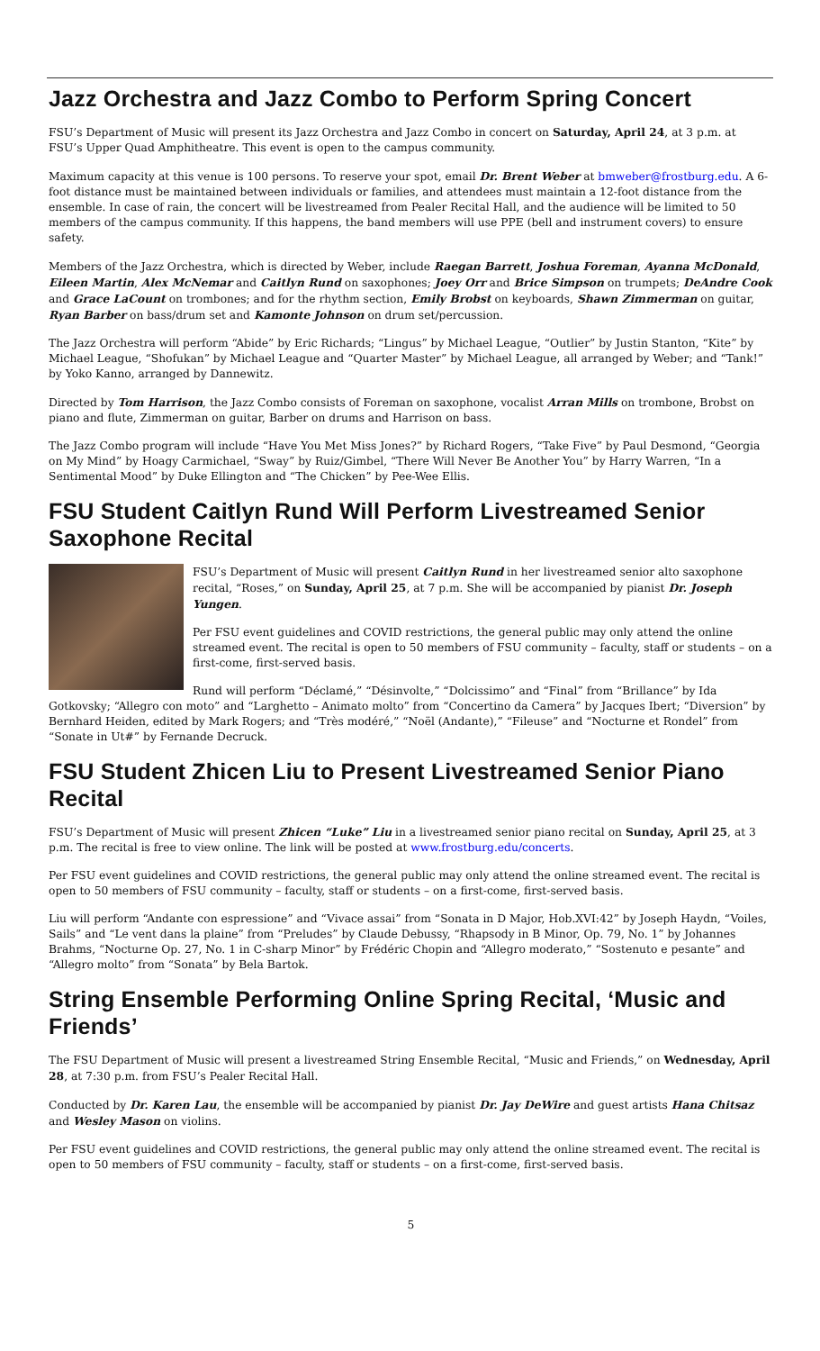Jazz Orchestra and Jazz Combo to Perform Spring Concert
FSU’s Department of Music will present its Jazz Orchestra and Jazz Combo in concert on Saturday, April 24, at 3 p.m. at FSU’s Upper Quad Amphitheatre. This event is open to the campus community.
Maximum capacity at this venue is 100 persons. To reserve your spot, email Dr. Brent Weber at bmweber@frostburg.edu. A 6-foot distance must be maintained between individuals or families, and attendees must maintain a 12-foot distance from the ensemble. In case of rain, the concert will be livestreamed from Pealer Recital Hall, and the audience will be limited to 50 members of the campus community. If this happens, the band members will use PPE (bell and instrument covers) to ensure safety.
Members of the Jazz Orchestra, which is directed by Weber, include Raegan Barrett, Joshua Foreman, Ayanna McDonald, Eileen Martin, Alex McNemar and Caitlyn Rund on saxophones; Joey Orr and Brice Simpson on trumpets; DeAndre Cook and Grace LaCount on trombones; and for the rhythm section, Emily Brobst on keyboards, Shawn Zimmerman on guitar, Ryan Barber on bass/drum set and Kamonte Johnson on drum set/percussion.
The Jazz Orchestra will perform “Abide” by Eric Richards; “Lingus” by Michael League, “Outlier” by Justin Stanton, “Kite” by Michael League, “Shofukan” by Michael League and “Quarter Master” by Michael League, all arranged by Weber; and “Tank!” by Yoko Kanno, arranged by Dannewitz.
Directed by Tom Harrison, the Jazz Combo consists of Foreman on saxophone, vocalist Arran Mills on trombone, Brobst on piano and flute, Zimmerman on guitar, Barber on drums and Harrison on bass.
The Jazz Combo program will include “Have You Met Miss Jones?” by Richard Rogers, “Take Five” by Paul Desmond, “Georgia on My Mind” by Hoagy Carmichael, “Sway” by Ruiz/Gimbel, “There Will Never Be Another You” by Harry Warren, “In a Sentimental Mood” by Duke Ellington and “The Chicken” by Pee-Wee Ellis.
FSU Student Caitlyn Rund Will Perform Livestreamed Senior Saxophone Recital
FSU’s Department of Music will present Caitlyn Rund in her livestreamed senior alto saxophone recital, “Roses,” on Sunday, April 25, at 7 p.m. She will be accompanied by pianist Dr. Joseph Yungen.
Per FSU event guidelines and COVID restrictions, the general public may only attend the online streamed event. The recital is open to 50 members of FSU community – faculty, staff or students – on a first-come, first-served basis.
Rund will perform “Déclamé,” “Désinvolte,” “Dolcissimo” and “Final” from “Brillance” by Ida Gotkovsky; “Allegro con moto” and “Larghetto – Animato molto” from “Concertino da Camera” by Jacques Ibert; “Diversion” by Bernhard Heiden, edited by Mark Rogers; and “Très modéré,” “Noël (Andante),” “Fileuse” and “Nocturne et Rondel” from “Sonate in Ut#” by Fernande Decruck.
FSU Student Zhicen Liu to Present Livestreamed Senior Piano Recital
FSU’s Department of Music will present Zhicen “Luke” Liu in a livestreamed senior piano recital on Sunday, April 25, at 3 p.m. The recital is free to view online. The link will be posted at www.frostburg.edu/concerts.
Per FSU event guidelines and COVID restrictions, the general public may only attend the online streamed event. The recital is open to 50 members of FSU community – faculty, staff or students – on a first-come, first-served basis.
Liu will perform “Andante con espressione” and “Vivace assai” from “Sonata in D Major, Hob.XVI:42” by Joseph Haydn, “Voiles, Sails” and “Le vent dans la plaine” from “Preludes” by Claude Debussy, “Rhapsody in B Minor, Op. 79, No. 1” by Johannes Brahms, “Nocturne Op. 27, No. 1 in C-sharp Minor” by Frédéric Chopin and “Allegro moderato,” “Sostenuto e pesante” and “Allegro molto” from “Sonata” by Bela Bartok.
String Ensemble Performing Online Spring Recital, ‘Music and Friends’
The FSU Department of Music will present a livestreamed String Ensemble Recital, “Music and Friends,” on Wednesday, April 28, at 7:30 p.m. from FSU’s Pealer Recital Hall.
Conducted by Dr. Karen Lau, the ensemble will be accompanied by pianist Dr. Jay DeWire and guest artists Hana Chitsaz and Wesley Mason on violins.
Per FSU event guidelines and COVID restrictions, the general public may only attend the online streamed event. The recital is open to 50 members of FSU community – faculty, staff or students – on a first-come, first-served basis.
5